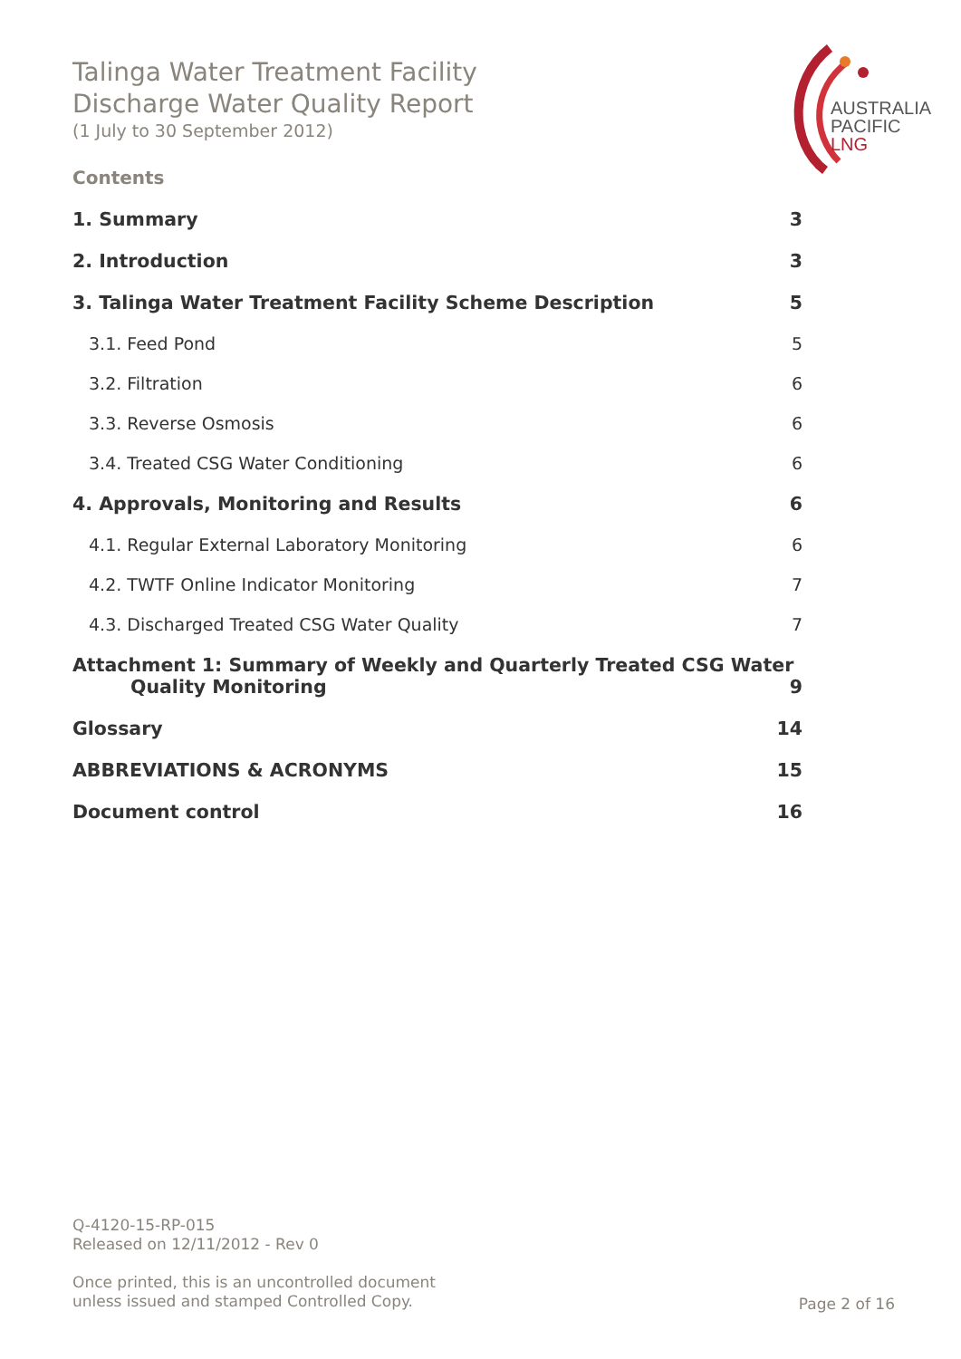Talinga Water Treatment Facility
Discharge Water Quality Report
(1 July to 30 September 2012)
AUSTRALIA
PACIFIC
LNG
Contents
1. Summary 3
2. Introduction 3
3. Talinga Water Treatment Facility Scheme Description 5
3.1. Feed Pond 5
3.2. Filtration 6
3.3. Reverse Osmosis 6
3.4. Treated CSG Water Conditioning 6
4. Approvals, Monitoring and Results 6
4.1. Regular External Laboratory Monitoring 6
4.2. TWTF Online Indicator Monitoring 7
4.3. Discharged Treated CSG Water Quality 7
Attachment 1: Summary of Weekly and Quarterly Treated CSG Water
Quality Monitoring 9
Glossary 14
ABBREVIATIONS & ACRONYMS 15
Document control 16
Q-4120-15-RP-015
Released on 12/11/2012 - Rev 0
Once printed, this is an uncontrolled document
unless issued and stamped Controlled Copy.
Page 2 of 16